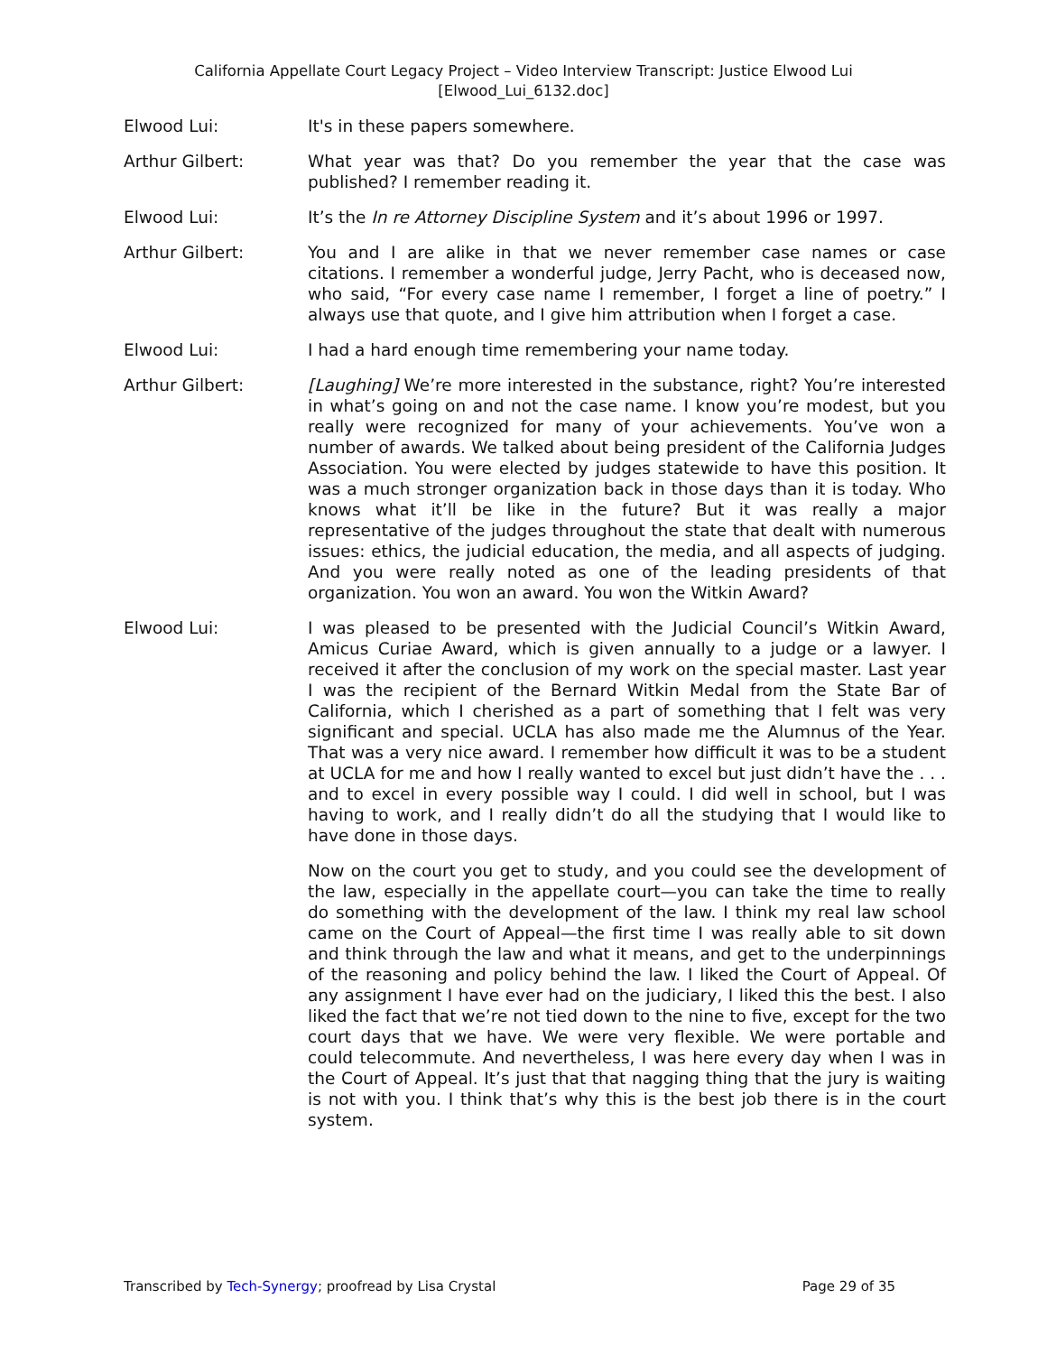California Appellate Court Legacy Project – Video Interview Transcript: Justice Elwood Lui
[Elwood_Lui_6132.doc]
Elwood Lui: It's in these papers somewhere.
Arthur Gilbert: What year was that? Do you remember the year that the case was published? I remember reading it.
Elwood Lui: It’s the In re Attorney Discipline System and it’s about 1996 or 1997.
Arthur Gilbert: You and I are alike in that we never remember case names or case citations. I remember a wonderful judge, Jerry Pacht, who is deceased now, who said, “For every case name I remember, I forget a line of poetry.” I always use that quote, and I give him attribution when I forget a case.
Elwood Lui: I had a hard enough time remembering your name today.
Arthur Gilbert: [Laughing] We’re more interested in the substance, right? You’re interested in what’s going on and not the case name. I know you’re modest, but you really were recognized for many of your achievements. You’ve won a number of awards. We talked about being president of the California Judges Association. You were elected by judges statewide to have this position. It was a much stronger organization back in those days than it is today. Who knows what it’ll be like in the future? But it was really a major representative of the judges throughout the state that dealt with numerous issues: ethics, the judicial education, the media, and all aspects of judging. And you were really noted as one of the leading presidents of that organization. You won an award. You won the Witkin Award?
Elwood Lui: I was pleased to be presented with the Judicial Council’s Witkin Award, Amicus Curiae Award, which is given annually to a judge or a lawyer. I received it after the conclusion of my work on the special master. Last year I was the recipient of the Bernard Witkin Medal from the State Bar of California, which I cherished as a part of something that I felt was very significant and special. UCLA has also made me the Alumnus of the Year. That was a very nice award. I remember how difficult it was to be a student at UCLA for me and how I really wanted to excel but just didn’t have the . . . and to excel in every possible way I could. I did well in school, but I was having to work, and I really didn’t do all the studying that I would like to have done in those days.
Now on the court you get to study, and you could see the development of the law, especially in the appellate court—you can take the time to really do something with the development of the law. I think my real law school came on the Court of Appeal—the first time I was really able to sit down and think through the law and what it means, and get to the underpinnings of the reasoning and policy behind the law. I liked the Court of Appeal. Of any assignment I have ever had on the judiciary, I liked this the best. I also liked the fact that we’re not tied down to the nine to five, except for the two court days that we have. We were very flexible. We were portable and could telecommute. And nevertheless, I was here every day when I was in the Court of Appeal. It’s just that that nagging thing that the jury is waiting is not with you. I think that’s why this is the best job there is in the court system.
Transcribed by Tech-Synergy; proofread by Lisa Crystal Page 29 of 35